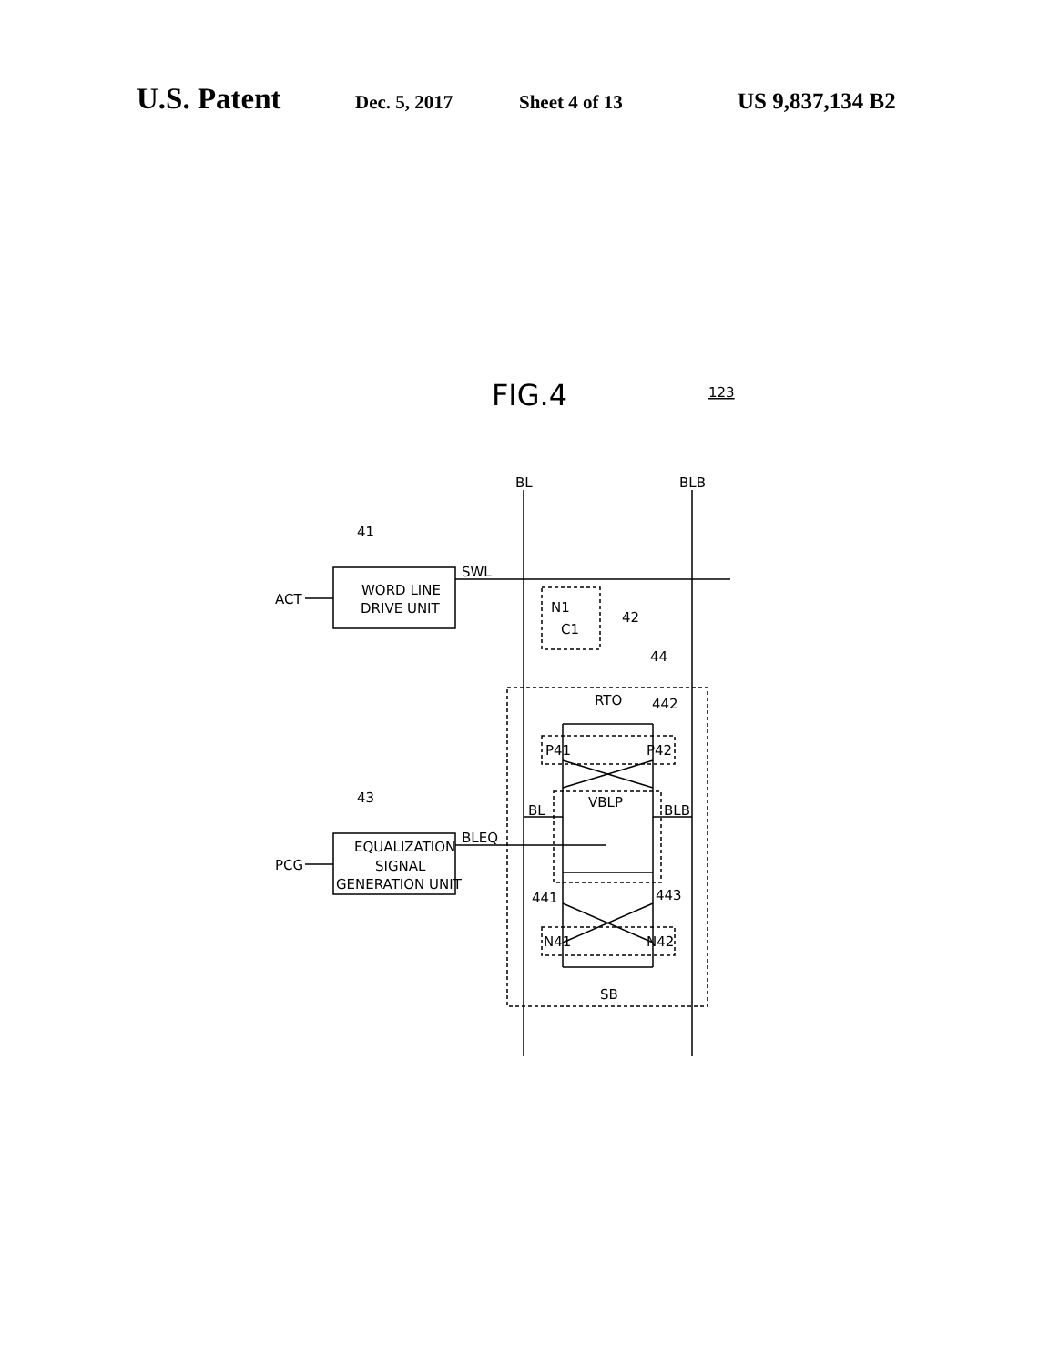U.S. Patent Dec. 5, 2017 Sheet 4 of 13 US 9,837,134 B2
FIG.4
123
BL
BLB
41
SWL
ACT
WORD LINE
DRIVE UNIT
N1
C1
42
44
RTO
442
P41
P42
VBLP
BL
BLB
43
BLEQ
PCG
EQUALIZATION
SIGNAL
GENERATION UNIT
441
443
N41
N42
SB